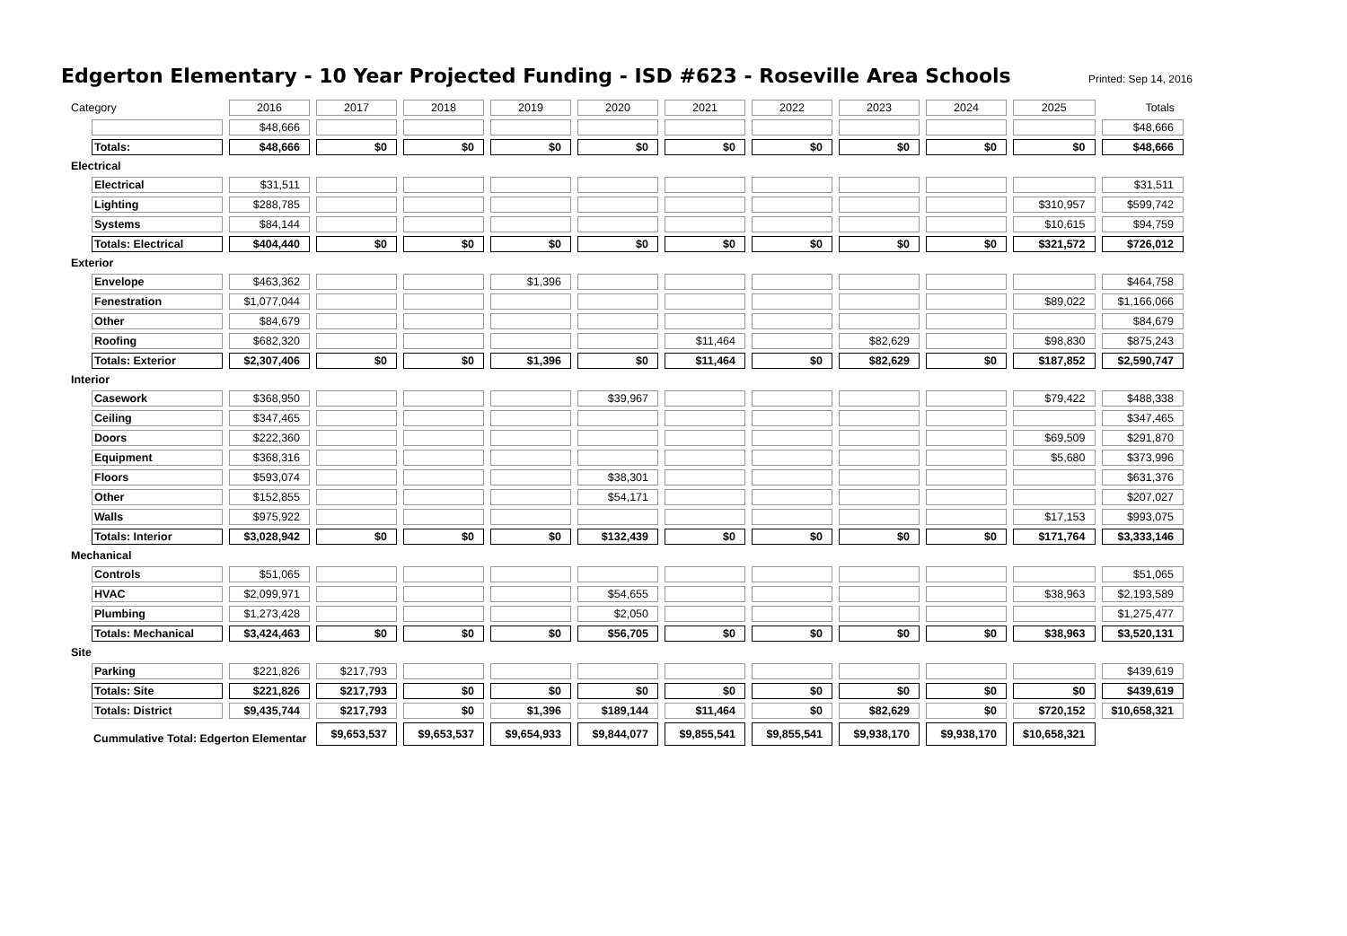Edgerton Elementary - 10 Year Projected Funding - ISD #623 - Roseville Area Schools
Printed: Sep 14, 2016
| Category | | 2016 | 2017 | 2018 | 2019 | 2020 | 2021 | 2022 | 2023 | 2024 | 2025 | Totals |
| | | $48,666 | | | | | | | | | | $48,666 |
| | Totals: | $48,666 | $0 | $0 | $0 | $0 | $0 | $0 | $0 | $0 | $0 | $48,666 |
| Electrical | | | | | | | | | | | | |
| | Electrical | $31,511 | | | | | | | | | | $31,511 |
| | Lighting | $288,785 | | | | | | | | | $310,957 | $599,742 |
| | Systems | $84,144 | | | | | | | | | $10,615 | $94,759 |
| | Totals: Electrical | $404,440 | $0 | $0 | $0 | $0 | $0 | $0 | $0 | $0 | $321,572 | $726,012 |
| Exterior | | | | | | | | | | | | |
| | Envelope | $463,362 | | | $1,396 | | | | | | | $464,758 |
| | Fenestration | $1,077,044 | | | | | | | | | $89,022 | $1,166,066 |
| | Other | $84,679 | | | | | | | | | | $84,679 |
| | Roofing | $682,320 | | | | | $11,464 | | $82,629 | | $98,830 | $875,243 |
| | Totals: Exterior | $2,307,406 | $0 | $0 | $1,396 | $0 | $11,464 | $0 | $82,629 | $0 | $187,852 | $2,590,747 |
| Interior | | | | | | | | | | | | |
| | Casework | $368,950 | | | | $39,967 | | | | | $79,422 | $488,338 |
| | Ceiling | $347,465 | | | | | | | | | | $347,465 |
| | Doors | $222,360 | | | | | | | | | $69,509 | $291,870 |
| | Equipment | $368,316 | | | | | | | | | $5,680 | $373,996 |
| | Floors | $593,074 | | | | $38,301 | | | | | | $631,376 |
| | Other | $152,855 | | | | $54,171 | | | | | | $207,027 |
| | Walls | $975,922 | | | | | | | | | $17,153 | $993,075 |
| | Totals: Interior | $3,028,942 | $0 | $0 | $0 | $132,439 | $0 | $0 | $0 | $0 | $171,764 | $3,333,146 |
| Mechanical | | | | | | | | | | | | |
| | Controls | $51,065 | | | | | | | | | | $51,065 |
| | HVAC | $2,099,971 | | | | $54,655 | | | | | $38,963 | $2,193,589 |
| | Plumbing | $1,273,428 | | | | $2,050 | | | | | | $1,275,477 |
| | Totals: Mechanical | $3,424,463 | $0 | $0 | $0 | $56,705 | $0 | $0 | $0 | $0 | $38,963 | $3,520,131 |
| Site | | | | | | | | | | | | |
| | Parking | $221,826 | $217,793 | | | | | | | | | $439,619 |
| | Totals: Site | $221,826 | $217,793 | $0 | $0 | $0 | $0 | $0 | $0 | $0 | $0 | $439,619 |
| | Totals: District | $9,435,744 | $217,793 | $0 | $1,396 | $189,144 | $11,464 | $0 | $82,629 | $0 | $720,152 | $10,658,321 |
| | Cummulative Total: Edgerton Elementar | | $9,653,537 | $9,653,537 | $9,654,933 | $9,844,077 | $9,855,541 | $9,855,541 | $9,938,170 | $9,938,170 | $10,658,321 | |